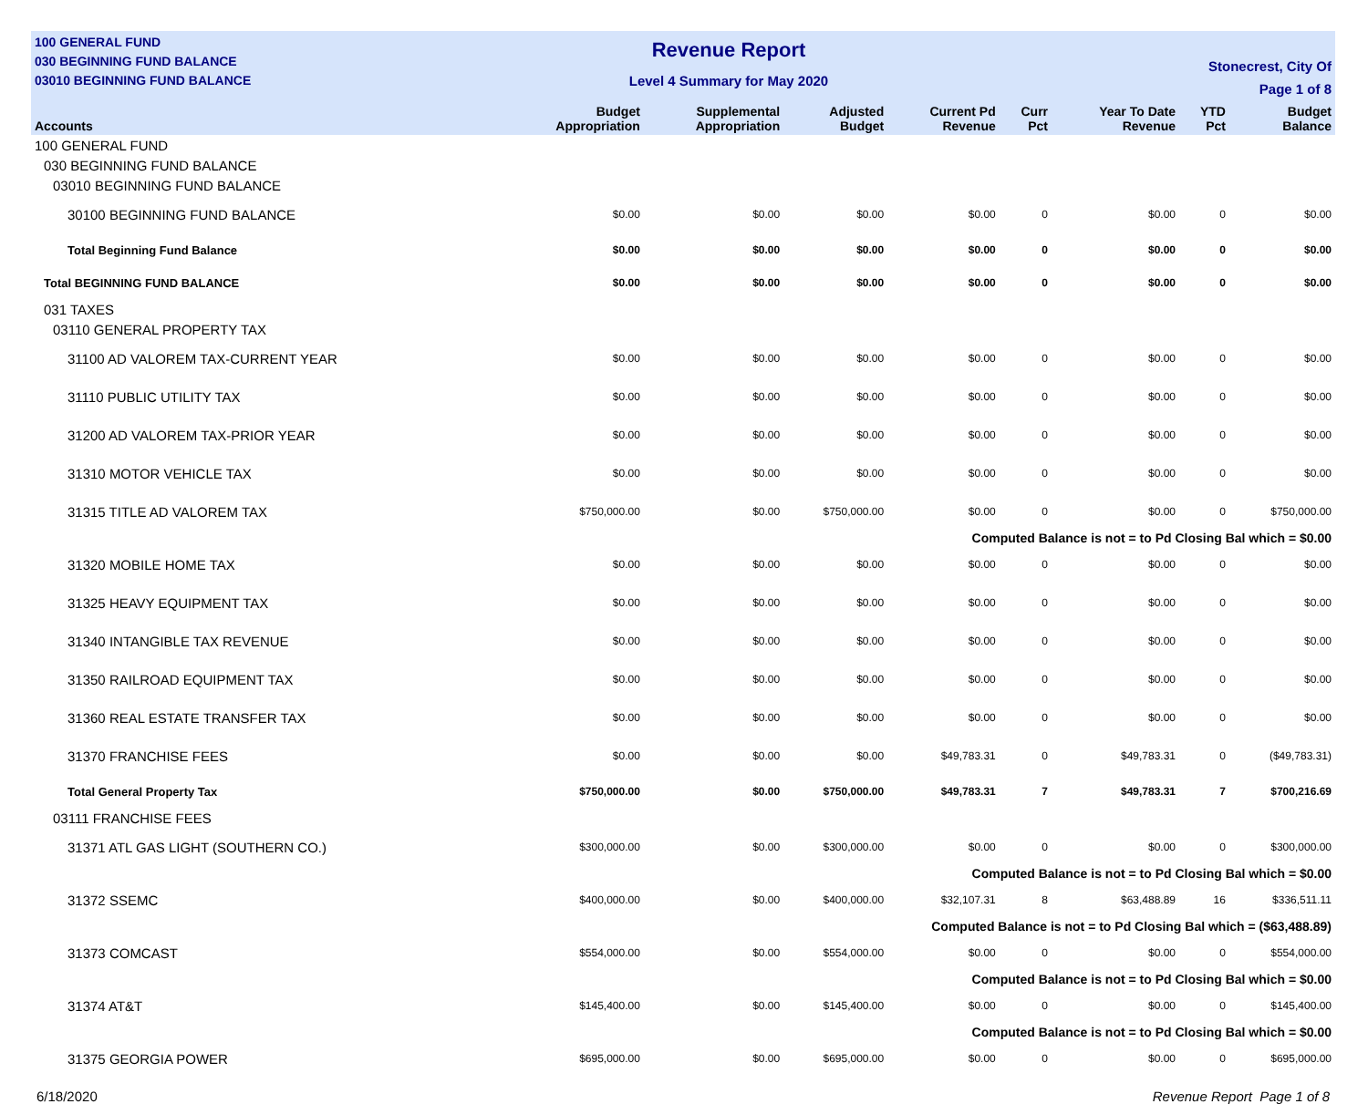100 GENERAL FUND
030 BEGINNING FUND BALANCE
03010 BEGINNING FUND BALANCE
Revenue Report
Level 4 Summary for May 2020
Stonecrest, City Of
Page 1 of 8
| Accounts | Budget Appropriation | Supplemental Appropriation | Adjusted Budget | Current Pd Revenue | Curr Pct | Year To Date Revenue | YTD Pct | Budget Balance |
| --- | --- | --- | --- | --- | --- | --- | --- | --- |
| 100 GENERAL FUND | | | | | | | | |
| 030 BEGINNING FUND BALANCE | | | | | | | | |
| 03010 BEGINNING FUND BALANCE | | | | | | | | |
| 30100 BEGINNING FUND BALANCE | $0.00 | $0.00 | $0.00 | $0.00 | 0 | $0.00 | 0 | $0.00 |
| Total Beginning Fund Balance | $0.00 | $0.00 | $0.00 | $0.00 | 0 | $0.00 | 0 | $0.00 |
| Total BEGINNING FUND BALANCE | $0.00 | $0.00 | $0.00 | $0.00 | 0 | $0.00 | 0 | $0.00 |
| 031 TAXES | | | | | | | | |
| 03110 GENERAL PROPERTY TAX | | | | | | | | |
| 31100 AD VALOREM TAX-CURRENT YEAR | $0.00 | $0.00 | $0.00 | $0.00 | 0 | $0.00 | 0 | $0.00 |
| 31110 PUBLIC UTILITY TAX | $0.00 | $0.00 | $0.00 | $0.00 | 0 | $0.00 | 0 | $0.00 |
| 31200 AD VALOREM TAX-PRIOR YEAR | $0.00 | $0.00 | $0.00 | $0.00 | 0 | $0.00 | 0 | $0.00 |
| 31310 MOTOR VEHICLE TAX | $0.00 | $0.00 | $0.00 | $0.00 | 0 | $0.00 | 0 | $0.00 |
| 31315 TITLE AD VALOREM TAX | $750,000.00 | $0.00 | $750,000.00 | $0.00 | 0 | $0.00 | 0 | $750,000.00 |
| | Computed Balance is not = to Pd Closing Bal which = $0.00 | | | | | | | |
| 31320 MOBILE HOME TAX | $0.00 | $0.00 | $0.00 | $0.00 | 0 | $0.00 | 0 | $0.00 |
| 31325 HEAVY EQUIPMENT TAX | $0.00 | $0.00 | $0.00 | $0.00 | 0 | $0.00 | 0 | $0.00 |
| 31340 INTANGIBLE TAX REVENUE | $0.00 | $0.00 | $0.00 | $0.00 | 0 | $0.00 | 0 | $0.00 |
| 31350 RAILROAD EQUIPMENT TAX | $0.00 | $0.00 | $0.00 | $0.00 | 0 | $0.00 | 0 | $0.00 |
| 31360 REAL ESTATE TRANSFER TAX | $0.00 | $0.00 | $0.00 | $0.00 | 0 | $0.00 | 0 | $0.00 |
| 31370 FRANCHISE FEES | $0.00 | $0.00 | $0.00 | $49,783.31 | 0 | $49,783.31 | 0 | ($49,783.31) |
| Total General Property Tax | $750,000.00 | $0.00 | $750,000.00 | $49,783.31 | 7 | $49,783.31 | 7 | $700,216.69 |
| 03111 FRANCHISE FEES | | | | | | | | |
| 31371 ATL GAS LIGHT (SOUTHERN CO.) | $300,000.00 | $0.00 | $300,000.00 | $0.00 | 0 | $0.00 | 0 | $300,000.00 |
| | Computed Balance is not = to Pd Closing Bal which = $0.00 | | | | | | | |
| 31372 SSEMC | $400,000.00 | $0.00 | $400,000.00 | $32,107.31 | 8 | $63,488.89 | 16 | $336,511.11 |
| | Computed Balance is not = to Pd Closing Bal which = ($63,488.89) | | | | | | | |
| 31373 COMCAST | $554,000.00 | $0.00 | $554,000.00 | $0.00 | 0 | $0.00 | 0 | $554,000.00 |
| | Computed Balance is not = to Pd Closing Bal which = $0.00 | | | | | | | |
| 31374 AT&T | $145,400.00 | $0.00 | $145,400.00 | $0.00 | 0 | $0.00 | 0 | $145,400.00 |
| | Computed Balance is not = to Pd Closing Bal which = $0.00 | | | | | | | |
| 31375 GEORGIA POWER | $695,000.00 | $0.00 | $695,000.00 | $0.00 | 0 | $0.00 | 0 | $695,000.00 |
6/18/2020 Revenue Report Page 1 of 8